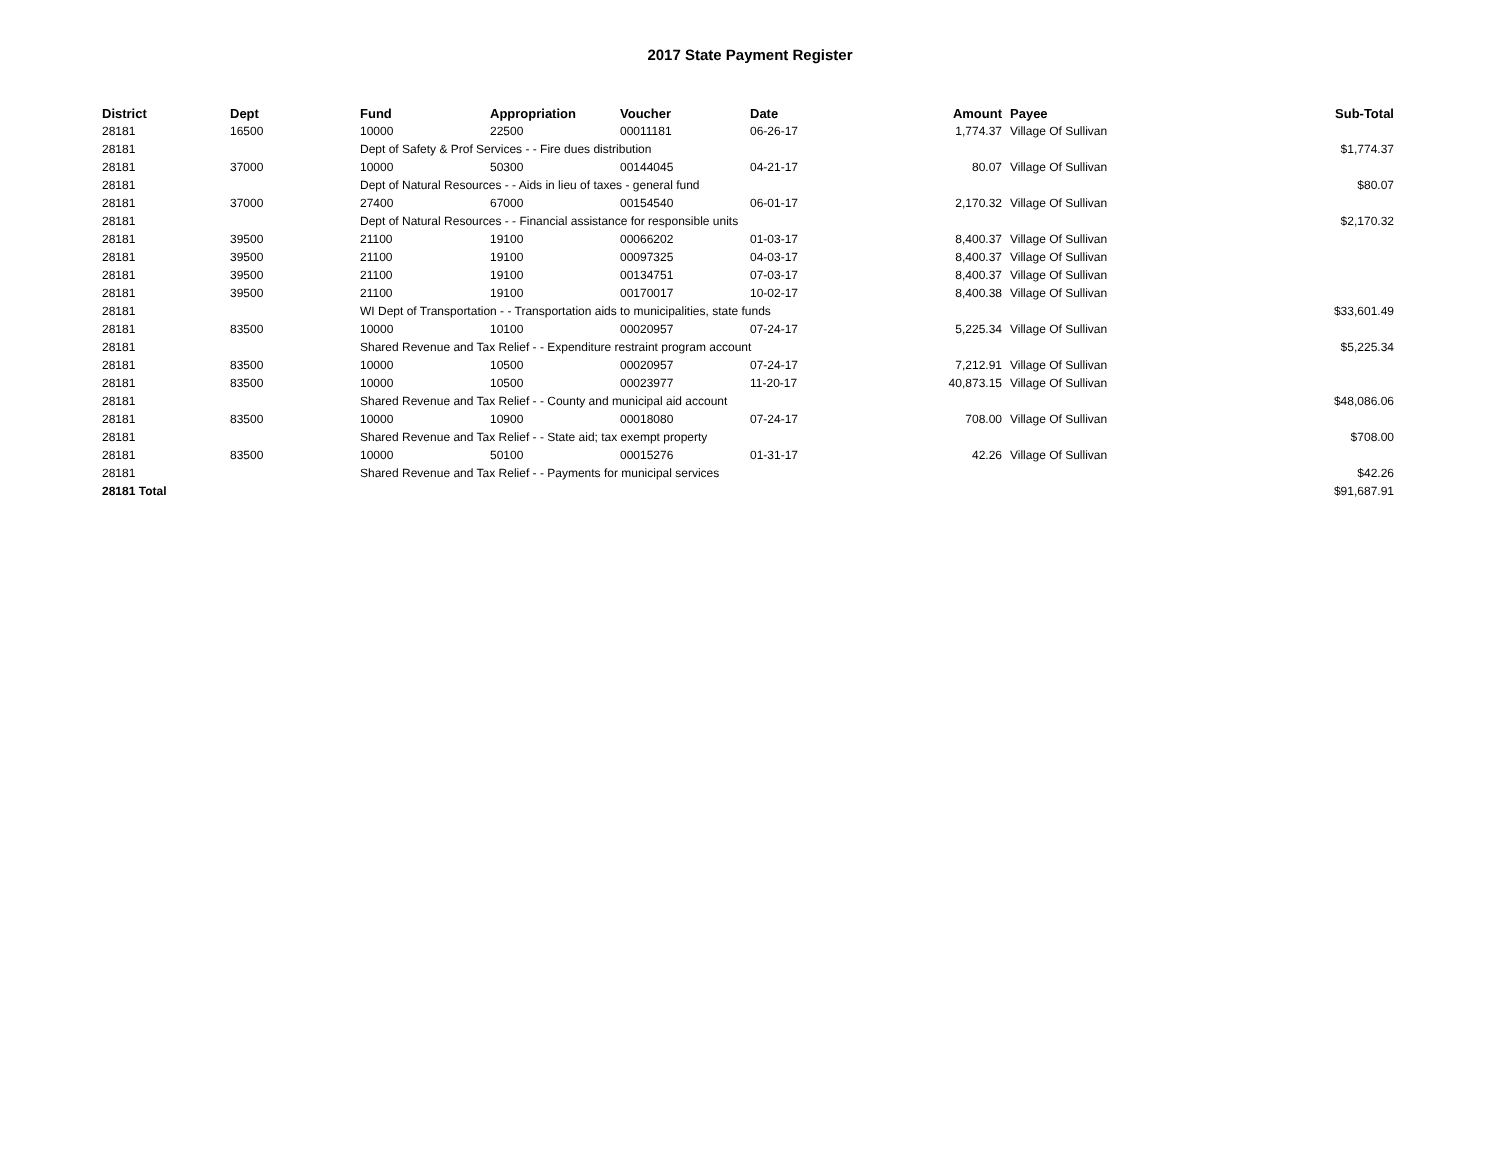2017 State Payment Register
| District | Dept | Fund | Appropriation | Voucher | Date | Amount | Payee | Sub-Total |
| --- | --- | --- | --- | --- | --- | --- | --- | --- |
| 28181 | 16500 | 10000 | 22500 | 00011181 | 06-26-17 | 1,774.37 | Village Of Sullivan | |
| 28181 | | Dept of Safety & Prof Services - - Fire dues distribution | | | | | | $1,774.37 |
| 28181 | 37000 | 10000 | 50300 | 00144045 | 04-21-17 | 80.07 | Village Of Sullivan | |
| 28181 | | Dept of Natural Resources - - Aids in lieu of taxes - general fund | | | | | | $80.07 |
| 28181 | 37000 | 27400 | 67000 | 00154540 | 06-01-17 | 2,170.32 | Village Of Sullivan | |
| 28181 | | Dept of Natural Resources - - Financial assistance for responsible units | | | | | | $2,170.32 |
| 28181 | 39500 | 21100 | 19100 | 00066202 | 01-03-17 | 8,400.37 | Village Of Sullivan | |
| 28181 | 39500 | 21100 | 19100 | 00097325 | 04-03-17 | 8,400.37 | Village Of Sullivan | |
| 28181 | 39500 | 21100 | 19100 | 00134751 | 07-03-17 | 8,400.37 | Village Of Sullivan | |
| 28181 | 39500 | 21100 | 19100 | 00170017 | 10-02-17 | 8,400.38 | Village Of Sullivan | |
| 28181 | | WI Dept of Transportation - - Transportation aids to municipalities, state funds | | | | | | $33,601.49 |
| 28181 | 83500 | 10000 | 10100 | 00020957 | 07-24-17 | 5,225.34 | Village Of Sullivan | |
| 28181 | | Shared Revenue and Tax Relief - - Expenditure restraint program account | | | | | | $5,225.34 |
| 28181 | 83500 | 10000 | 10500 | 00020957 | 07-24-17 | 7,212.91 | Village Of Sullivan | |
| 28181 | 83500 | 10000 | 10500 | 00023977 | 11-20-17 | 40,873.15 | Village Of Sullivan | |
| 28181 | | Shared Revenue and Tax Relief - - County and municipal aid account | | | | | | $48,086.06 |
| 28181 | 83500 | 10000 | 10900 | 00018080 | 07-24-17 | 708.00 | Village Of Sullivan | |
| 28181 | | Shared Revenue and Tax Relief - - State aid; tax exempt property | | | | | | $708.00 |
| 28181 | 83500 | 10000 | 50100 | 00015276 | 01-31-17 | 42.26 | Village Of Sullivan | |
| 28181 | | Shared Revenue and Tax Relief - - Payments for municipal services | | | | | | $42.26 |
| 28181 Total | | | | | | | | $91,687.91 |